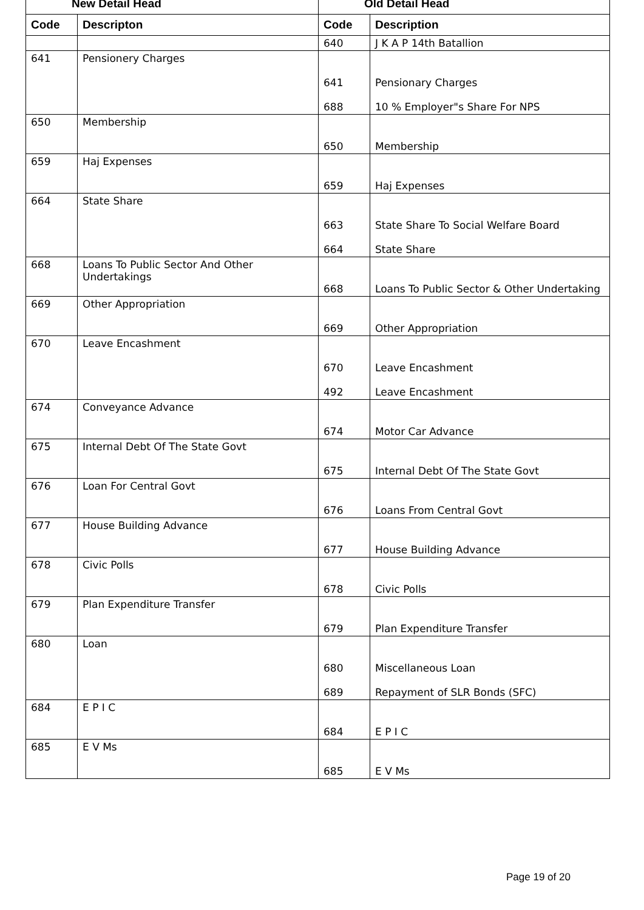| New Detail Head | | Old Detail Head | |
| --- | --- | --- | --- |
| Code | Descripton | Code | Description |
| | | 640 | J K A P 14th Batallion |
| 641 | Pensionery Charges | 641 688 | Pensionary Charges 10 % Employer"s Share For NPS |
| 650 | Membership | 650 | Membership |
| 659 | Haj Expenses | 659 | Haj Expenses |
| 664 | State Share | 663 664 | State Share To Social Welfare Board State Share |
| 668 | Loans To Public Sector And Other Undertakings | 668 | Loans To Public Sector & Other Undertaking |
| 669 | Other Appropriation | 669 | Other Appropriation |
| 670 | Leave Encashment | 670 492 | Leave Encashment Leave Encashment |
| 674 | Conveyance Advance | 674 | Motor Car Advance |
| 675 | Internal Debt Of The State Govt | 675 | Internal Debt Of The State Govt |
| 676 | Loan For Central Govt | 676 | Loans From Central Govt |
| 677 | House Building Advance | 677 | House Building Advance |
| 678 | Civic Polls | 678 | Civic Polls |
| 679 | Plan Expenditure Transfer | 679 | Plan Expenditure Transfer |
| 680 | Loan | 680 689 | Miscellaneous Loan Repayment of SLR Bonds (SFC) |
| 684 | E P I C | 684 | E P I C |
| 685 | E V Ms | 685 | E V Ms |
Page 19 of 20